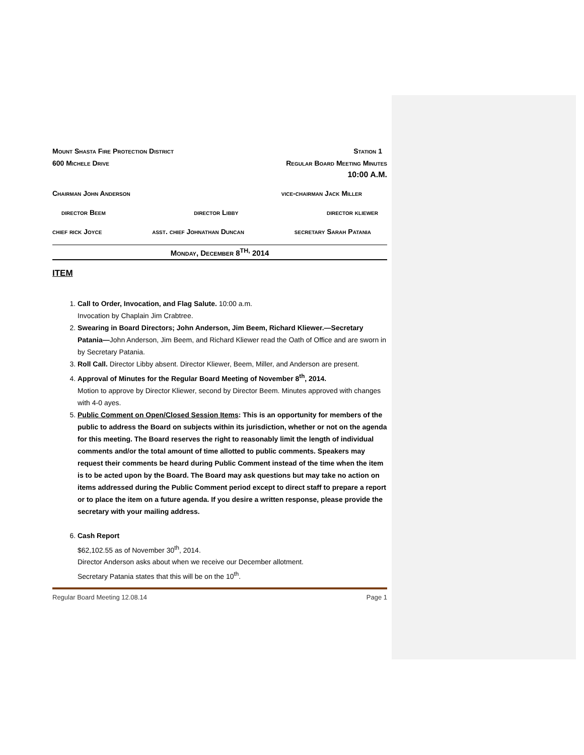Mount Shasta Fire Protection District Station 1
600 Michele Drive Regular Board Meeting Minutes
10:00 A.M.
Chairman John Anderson vice-chairman Jack Miller
director Beem director Libby director kliewer
chief rick Joyce asst. chief Johnathan Duncan secretary Sarah Patania
Monday, December 8<sup>TH,</sup> 2014
ITEM
1. Call to Order, Invocation, and Flag Salute. 10:00 a.m.
Invocation by Chaplain Jim Crabtree.
2. Swearing in Board Directors; John Anderson, Jim Beem, Richard Kliewer.—Secretary Patania—John Anderson, Jim Beem, and Richard Kliewer read the Oath of Office and are sworn in by Secretary Patania.
3. Roll Call. Director Libby absent. Director Kliewer, Beem, Miller, and Anderson are present.
4. Approval of Minutes for the Regular Board Meeting of November 8<sup>th</sup>, 2014.
Motion to approve by Director Kliewer, second by Director Beem. Minutes approved with changes with 4-0 ayes.
5. Public Comment on Open/Closed Session Items: This is an opportunity for members of the public to address the Board on subjects within its jurisdiction, whether or not on the agenda for this meeting. The Board reserves the right to reasonably limit the length of individual comments and/or the total amount of time allotted to public comments. Speakers may request their comments be heard during Public Comment instead of the time when the item is to be acted upon by the Board. The Board may ask questions but may take no action on items addressed during the Public Comment period except to direct staff to prepare a report or to place the item on a future agenda. If you desire a written response, please provide the secretary with your mailing address.
6. Cash Report
$62,102.55 as of November 30<sup>th</sup>, 2014.
Director Anderson asks about when we receive our December allotment.
Secretary Patania states that this will be on the 10<sup>th</sup>.
Regular Board Meeting 12.08.14 Page 1